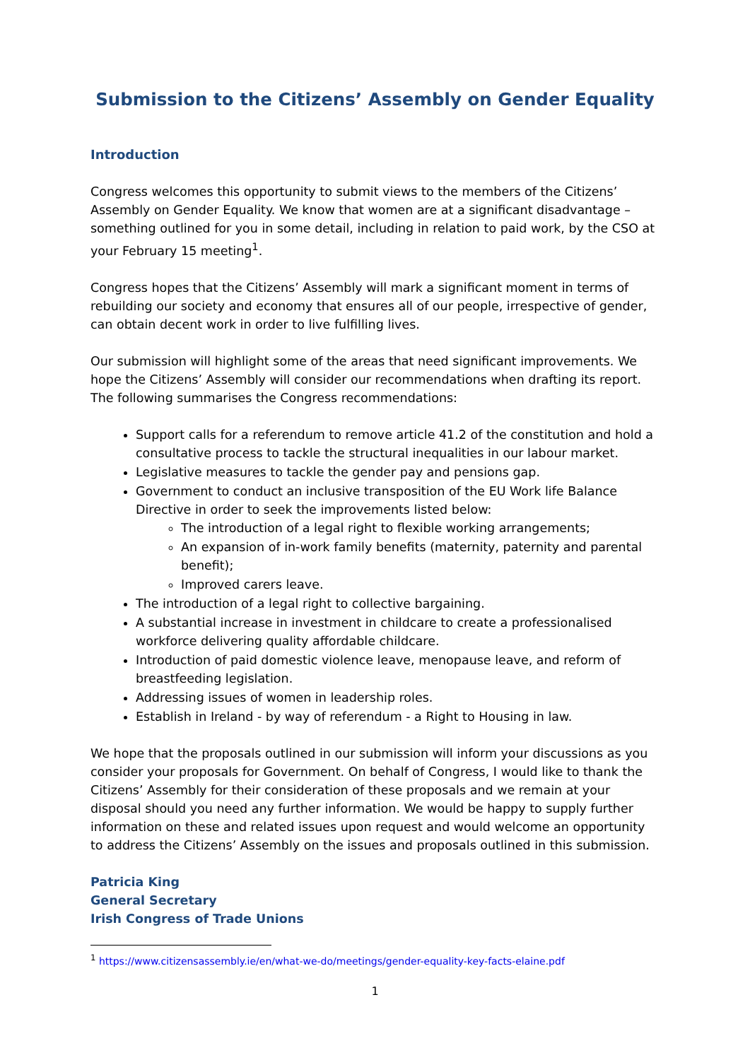Submission to the Citizens’ Assembly on Gender Equality
Introduction
Congress welcomes this opportunity to submit views to the members of the Citizens’ Assembly on Gender Equality. We know that women are at a significant disadvantage – something outlined for you in some detail, including in relation to paid work, by the CSO at your February 15 meeting<sup>1</sup>.
Congress hopes that the Citizens’ Assembly will mark a significant moment in terms of rebuilding our society and economy that ensures all of our people, irrespective of gender, can obtain decent work in order to live fulfilling lives.
Our submission will highlight some of the areas that need significant improvements. We hope the Citizens’ Assembly will consider our recommendations when drafting its report. The following summarises the Congress recommendations:
Support calls for a referendum to remove article 41.2 of the constitution and hold a consultative process to tackle the structural inequalities in our labour market.
Legislative measures to tackle the gender pay and pensions gap.
Government to conduct an inclusive transposition of the EU Work life Balance Directive in order to seek the improvements listed below:
The introduction of a legal right to flexible working arrangements;
An expansion of in-work family benefits (maternity, paternity and parental benefit);
Improved carers leave.
The introduction of a legal right to collective bargaining.
A substantial increase in investment in childcare to create a professionalised workforce delivering quality affordable childcare.
Introduction of paid domestic violence leave, menopause leave, and reform of breastfeeding legislation.
Addressing issues of women in leadership roles.
Establish in Ireland - by way of referendum - a Right to Housing in law.
We hope that the proposals outlined in our submission will inform your discussions as you consider your proposals for Government. On behalf of Congress, I would like to thank the Citizens’ Assembly for their consideration of these proposals and we remain at your disposal should you need any further information. We would be happy to supply further information on these and related issues upon request and would welcome an opportunity to address the Citizens’ Assembly on the issues and proposals outlined in this submission.
Patricia King
General Secretary
Irish Congress of Trade Unions
<sup>1</sup> https://www.citizensassembly.ie/en/what-we-do/meetings/gender-equality-key-facts-elaine.pdf
1